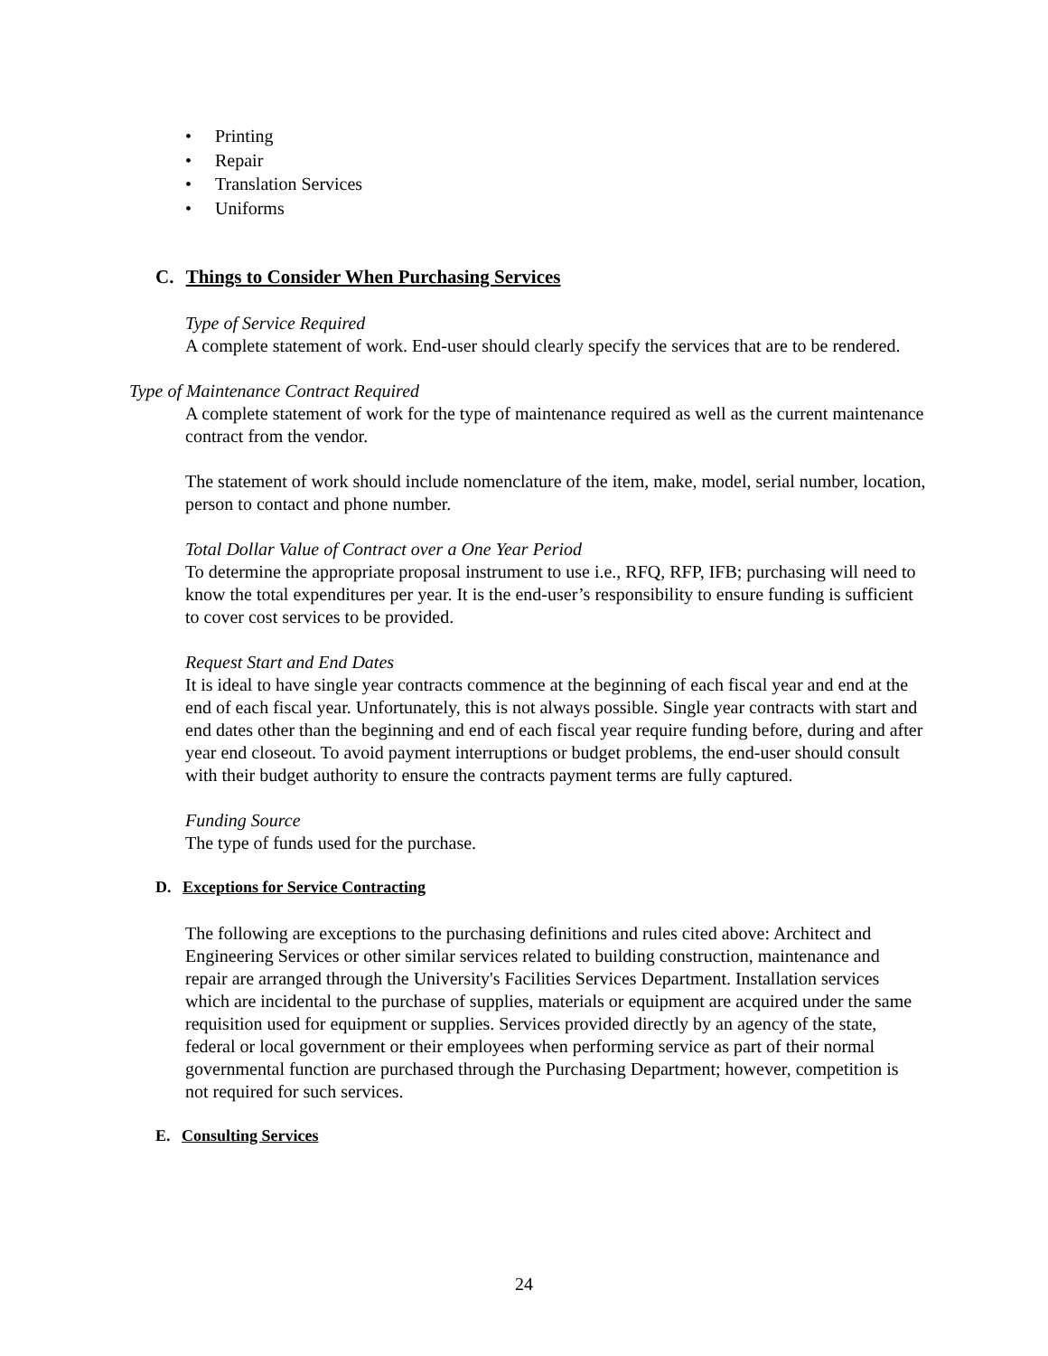• Printing
• Repair
• Translation Services
• Uniforms
C. Things to Consider When Purchasing Services
Type of Service Required
A complete statement of work. End-user should clearly specify the services that are to be rendered.
Type of Maintenance Contract Required
A complete statement of work for the type of maintenance required as well as the current maintenance contract from the vendor.
The statement of work should include nomenclature of the item, make, model, serial number, location, person to contact and phone number.
Total Dollar Value of Contract over a One Year Period
To determine the appropriate proposal instrument to use i.e., RFQ, RFP, IFB; purchasing will need to know the total expenditures per year. It is the end-user’s responsibility to ensure funding is sufficient to cover cost services to be provided.
Request Start and End Dates
It is ideal to have single year contracts commence at the beginning of each fiscal year and end at the end of each fiscal year. Unfortunately, this is not always possible. Single year contracts with start and end dates other than the beginning and end of each fiscal year require funding before, during and after year end closeout. To avoid payment interruptions or budget problems, the end-user should consult with their budget authority to ensure the contracts payment terms are fully captured.
Funding Source
The type of funds used for the purchase.
D. Exceptions for Service Contracting
The following are exceptions to the purchasing definitions and rules cited above: Architect and Engineering Services or other similar services related to building construction, maintenance and repair are arranged through the University's Facilities Services Department. Installation services which are incidental to the purchase of supplies, materials or equipment are acquired under the same requisition used for equipment or supplies. Services provided directly by an agency of the state, federal or local government or their employees when performing service as part of their normal governmental function are purchased through the Purchasing Department; however, competition is not required for such services.
E. Consulting Services
24